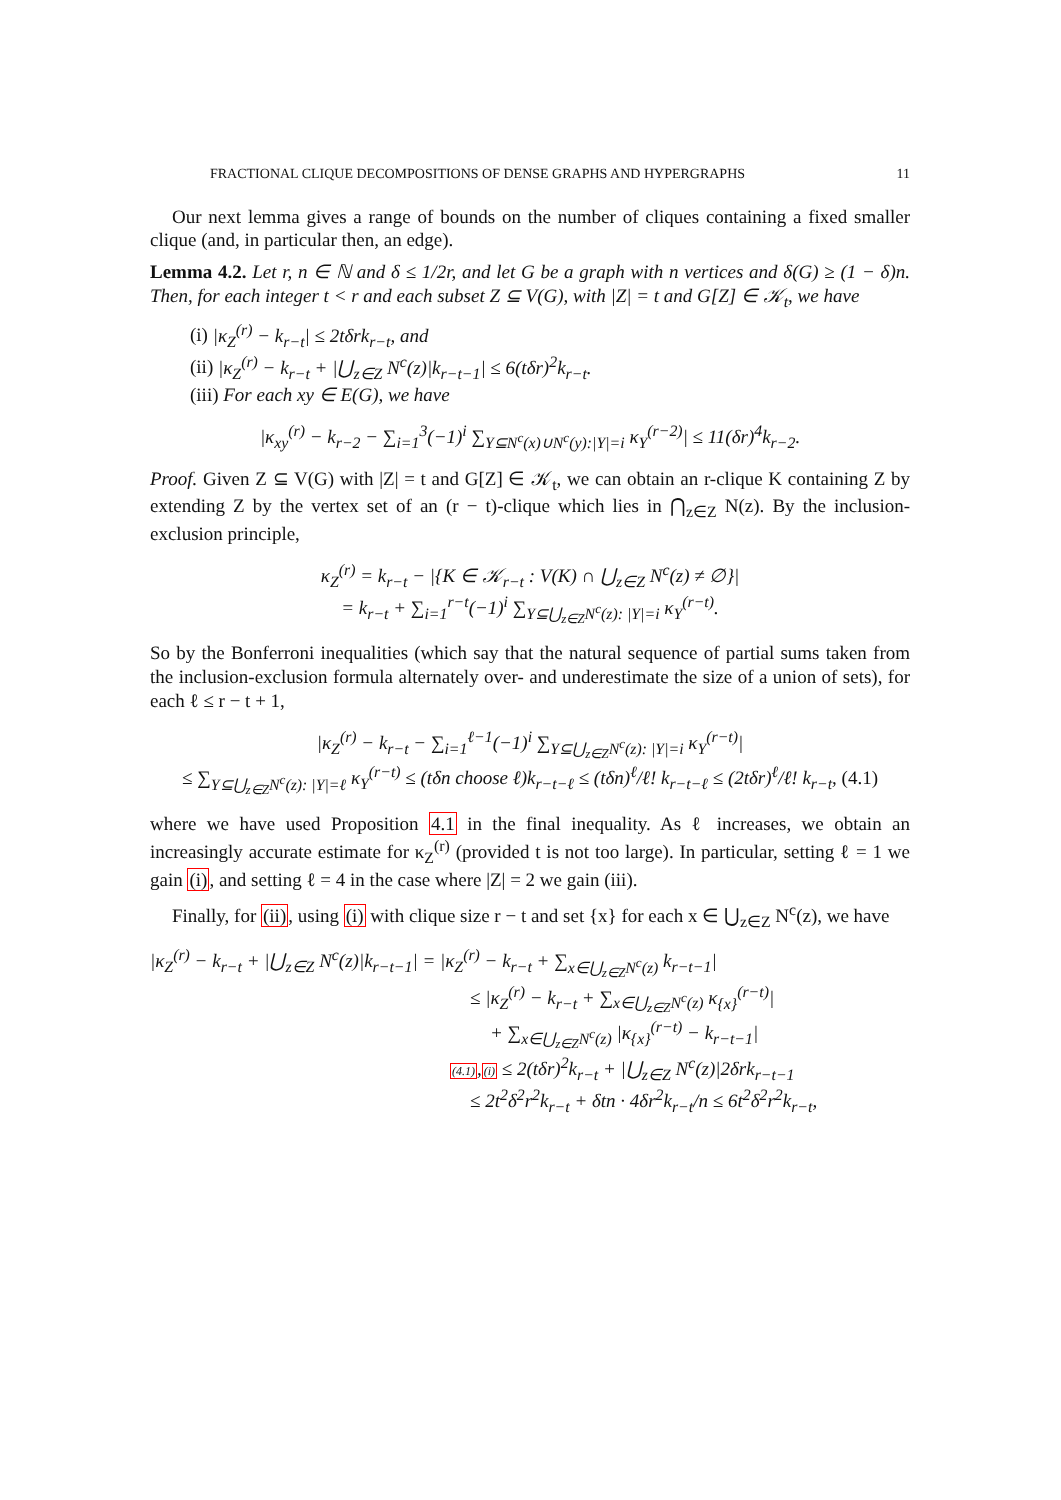FRACTIONAL CLIQUE DECOMPOSITIONS OF DENSE GRAPHS AND HYPERGRAPHS 11
Our next lemma gives a range of bounds on the number of cliques containing a fixed smaller clique (and, in particular then, an edge).
Lemma 4.2. Let r, n ∈ ℕ and δ ≤ 1/2r, and let G be a graph with n vertices and δ(G) ≥ (1 − δ)n. Then, for each integer t < r and each subset Z ⊆ V(G), with |Z| = t and G[Z] ∈ 𝒦<sub>t</sub>, we have
(i) |κ<sub>Z</sub><sup>(r)</sup> − k<sub>r−t</sub>| ≤ 2tδrk<sub>r−t</sub>, and
(ii) |κ<sub>Z</sub><sup>(r)</sup> − k<sub>r−t</sub> + |⋃<sub>z∈Z</sub> N<sup>c</sup>(z)|k<sub>r−t−1</sub>| ≤ 6(tδr)<sup>2</sup>k<sub>r−t</sub>.
(iii) For each xy ∈ E(G), we have
|κ<sub>xy</sub><sup>(r)</sup> − k<sub>r−2</sub> − ∑<sub>i=1</sub><sup>3</sup>(−1)<sup>i</sup> ∑<sub>Y⊆N<sup>c</sup>(x)∪N<sup>c</sup>(y):|Y|=i</sub> κ<sub>Y</sub><sup>(r−2)</sup>| ≤ 11(δr)<sup>4</sup>k<sub>r−2</sub>.
Proof. Given Z ⊆ V(G) with |Z| = t and G[Z] ∈ 𝒦<sub>t</sub>, we can obtain an r-clique K containing Z by extending Z by the vertex set of an (r − t)-clique which lies in ⋂<sub>z∈Z</sub> N(z). By the inclusion-exclusion principle,
κ<sub>Z</sub><sup>(r)</sup> = k<sub>r−t</sub> − |{K ∈ 𝒦<sub>r−t</sub> : V(K) ∩ ⋃<sub>z∈Z</sub> N<sup>c</sup>(z) ≠ ∅}|
= k<sub>r−t</sub> + ∑<sub>i=1</sub><sup>r−t</sup>(−1)<sup>i</sup> ∑<sub>Y⊆⋃<sub>z∈Z</sub>N<sup>c</sup>(z): |Y|=i</sub> κ<sub>Y</sub><sup>(r−t)</sup>.
So by the Bonferroni inequalities (which say that the natural sequence of partial sums taken from the inclusion-exclusion formula alternately over- and underestimate the size of a union of sets), for each ℓ ≤ r − t + 1,
|κ<sub>Z</sub><sup>(r)</sup> − k<sub>r−t</sub> − ∑<sub>i=1</sub><sup>ℓ−1</sup>(−1)<sup>i</sup> ∑<sub>Y⊆⋃<sub>z∈Z</sub>N<sup>c</sup>(z): |Y|=i</sub> κ<sub>Y</sub><sup>(r−t)</sup>|
≤ ∑<sub>Y⊆⋃<sub>z∈Z</sub>N<sup>c</sup>(z): |Y|=ℓ</sub> κ<sub>Y</sub><sup>(r−t)</sup> ≤ (tδn choose ℓ)k<sub>r−t−ℓ</sub> ≤ (tδn)<sup>ℓ</sup>/ℓ! k<sub>r−t−ℓ</sub> ≤ (2tδr)<sup>ℓ</sup>/ℓ! k<sub>r−t</sub>, (4.1)
where we have used Proposition 4.1 in the final inequality. As ℓ increases, we obtain an increasingly accurate estimate for κ<sub>Z</sub><sup>(r)</sup> (provided t is not too large). In particular, setting ℓ = 1 we gain (i), and setting ℓ = 4 in the case where |Z| = 2 we gain (iii).
Finally, for (ii), using (i) with clique size r − t and set {x} for each x ∈ ⋃<sub>z∈Z</sub> N<sup>c</sup>(z), we have
|κ<sub>Z</sub><sup>(r)</sup> − k<sub>r−t</sub> + |⋃<sub>z∈Z</sub> N<sup>c</sup>(z)|k<sub>r−t−1</sub>| = |κ<sub>Z</sub><sup>(r)</sup> − k<sub>r−t</sub> + ∑<sub>x∈⋃<sub>z∈Z</sub>N<sup>c</sup>(z)</sub> k<sub>r−t−1</sub>|
≤ |κ<sub>Z</sub><sup>(r)</sup> − k<sub>r−t</sub> + ∑<sub>x∈⋃<sub>z∈Z</sub>N<sup>c</sup>(z)</sub> κ<sub>{x}</sub><sup>(r−t)</sup>|
+ ∑<sub>x∈⋃<sub>z∈Z</sub>N<sup>c</sup>(z)</sub> |κ<sub>{x}</sub><sup>(r−t)</sup> − k<sub>r−t−1</sub>|
(4.1),(i) ≤ 2(tδr)<sup>2</sup>k<sub>r−t</sub> + |⋃<sub>z∈Z</sub> N<sup>c</sup>(z)|2δrk<sub>r−t−1</sub>
≤ 2t<sup>2</sup>δ<sup>2</sup>r<sup>2</sup>k<sub>r−t</sub> + δtn · 4δr<sup>2</sup>k<sub>r−t</sub>/n ≤ 6t<sup>2</sup>δ<sup>2</sup>r<sup>2</sup>k<sub>r−t</sub>,